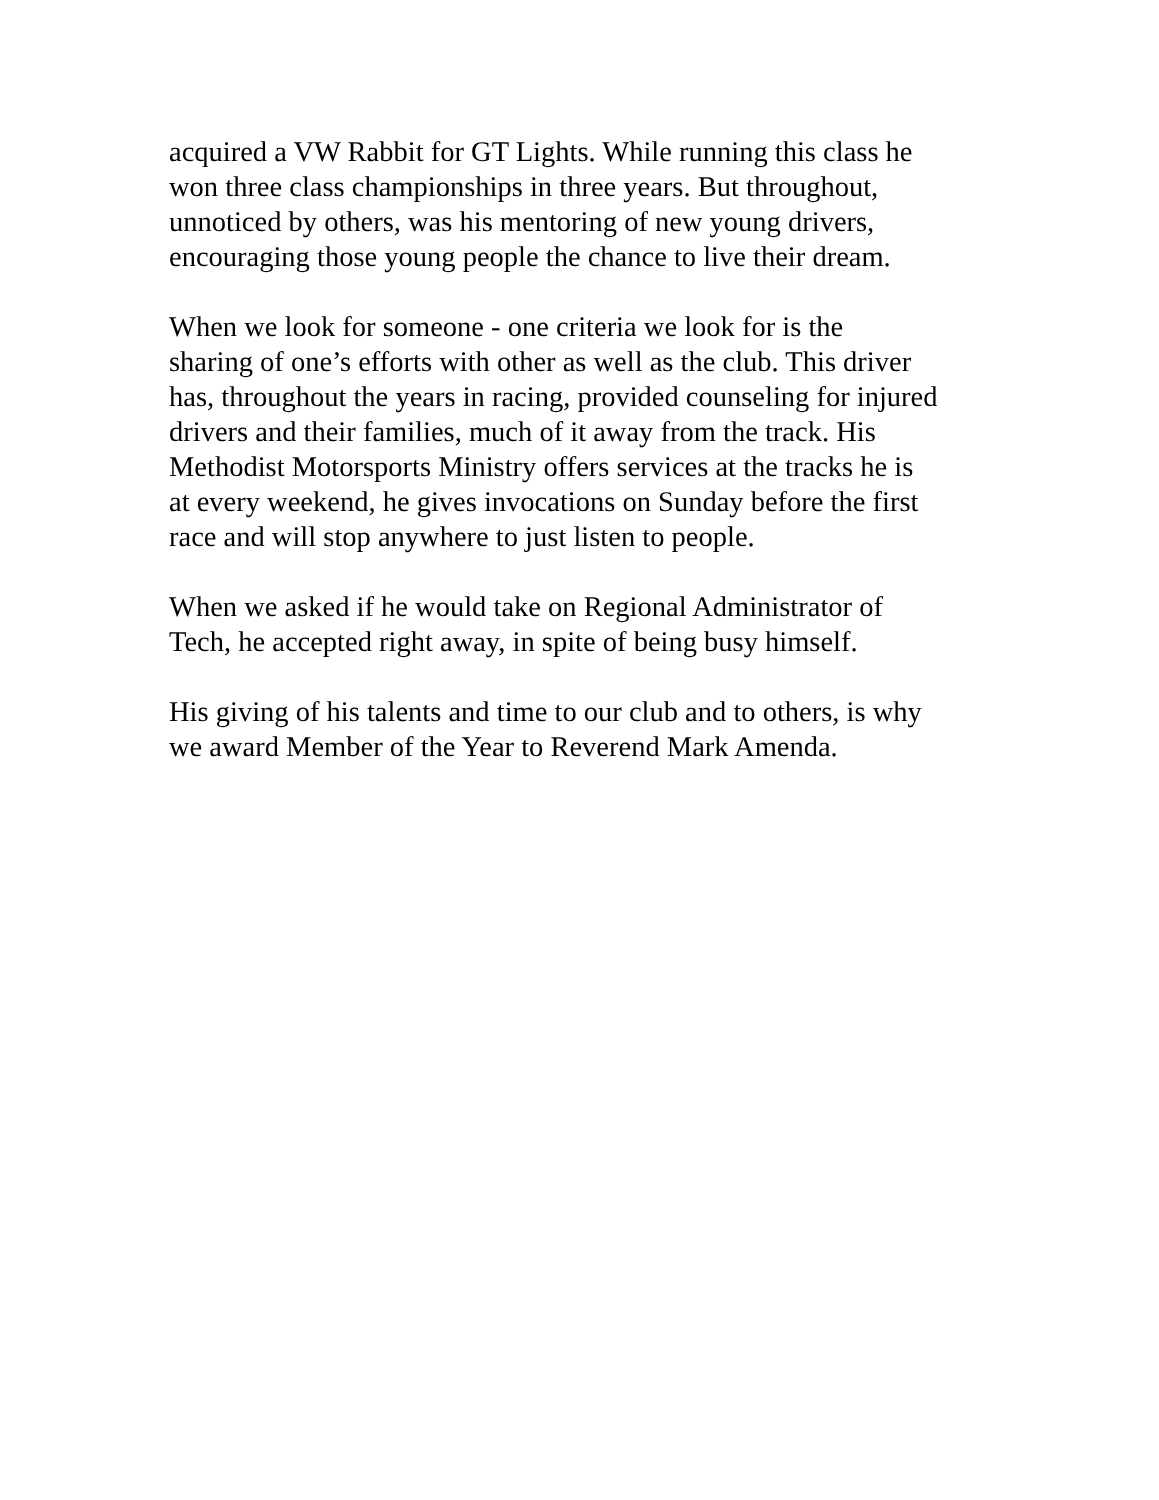acquired a VW Rabbit for GT Lights. While running this class he won three class championships in three years. But throughout, unnoticed by others, was his mentoring of new young drivers, encouraging those young people the chance to live their dream.
When we look for someone - one criteria we look for is the sharing of one’s efforts with other as well as the club. This driver has, throughout the years in racing, provided counseling for injured drivers and their families, much of it away from the track. His Methodist Motorsports Ministry offers services at the tracks he is at every weekend, he gives invocations on Sunday before the first race and will stop anywhere to just listen to people.
When we asked if he would take on Regional Administrator of Tech, he accepted right away, in spite of being busy himself.
His giving of his talents and time to our club and to others, is why we award Member of the Year to Reverend Mark Amenda.